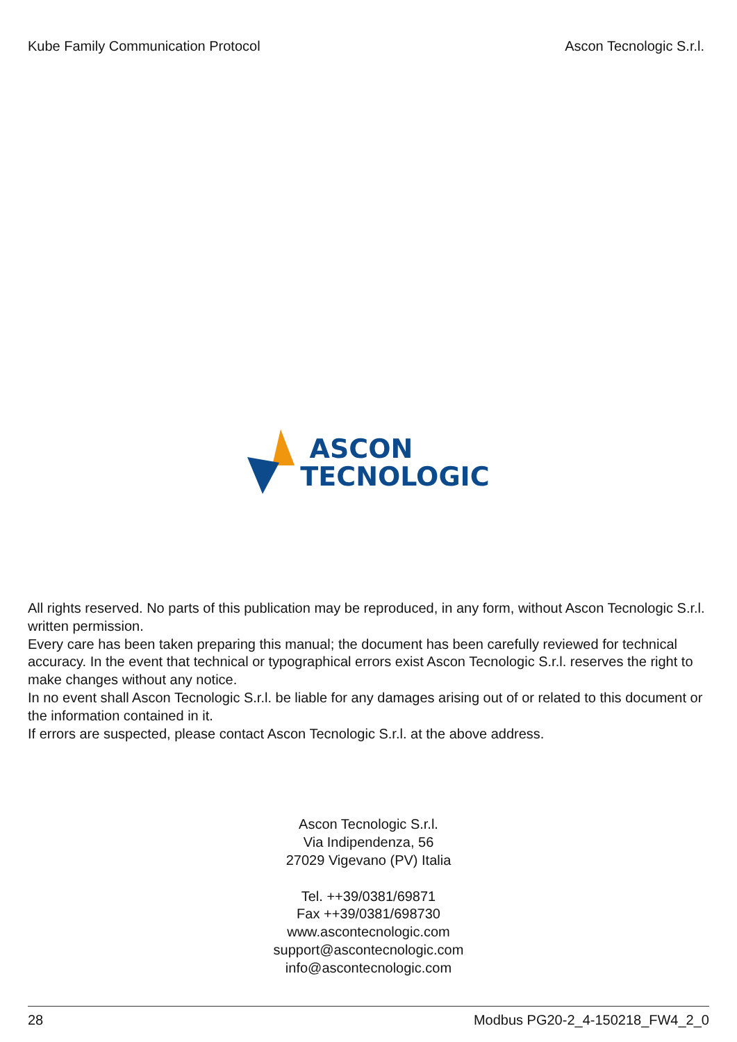Kube Family Communication Protocol Ascon Tecnologic S.r.l.
ASCON
TECNOLOGIC
All rights reserved. No parts of this publication may be reproduced, in any form, without Ascon Tecnologic S.r.l. written permission.
Every care has been taken preparing this manual; the document has been carefully reviewed for technical accuracy. In the event that technical or typographical errors exist Ascon Tecnologic S.r.l. reserves the right to make changes without any notice.
In no event shall Ascon Tecnologic S.r.l. be liable for any damages arising out of or related to this document or the information contained in it.
If errors are suspected, please contact Ascon Tecnologic S.r.l. at the above address.
Ascon Tecnologic S.r.l.
Via Indipendenza, 56
27029 Vigevano (PV) Italia
Tel. ++39/0381/69871
Fax ++39/0381/698730
www.ascontecnologic.com
support@ascontecnologic.com
info@ascontecnologic.com
28 Modbus PG20-2_4-150218_FW4_2_0